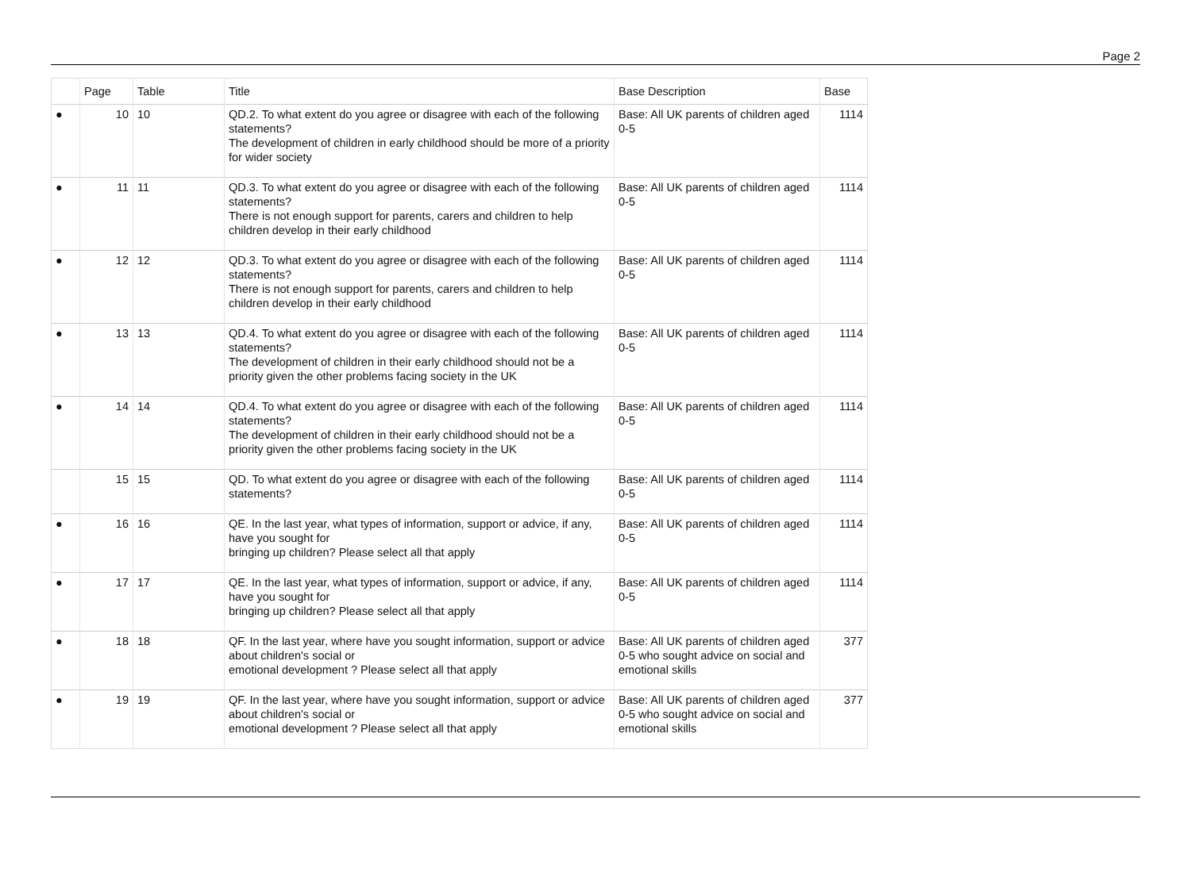Page 2
| | Page | Table | Title | Base Description | Base |
| --- | --- | --- | --- | --- | --- |
| ● | 10 | 10 | QD.2. To what extent do you agree or disagree with each of the following statements? The development of children in early childhood should be more of a priority for wider society | Base: All UK parents of children aged 0-5 | 1114 |
| ● | 11 | 11 | QD.3. To what extent do you agree or disagree with each of the following statements? There is not enough support for parents, carers and children to help children develop in their early childhood | Base: All UK parents of children aged 0-5 | 1114 |
| ● | 12 | 12 | QD.3. To what extent do you agree or disagree with each of the following statements? There is not enough support for parents, carers and children to help children develop in their early childhood | Base: All UK parents of children aged 0-5 | 1114 |
| ● | 13 | 13 | QD.4. To what extent do you agree or disagree with each of the following statements? The development of children in their early childhood should not be a priority given the other problems facing society in the UK | Base: All UK parents of children aged 0-5 | 1114 |
| ● | 14 | 14 | QD.4. To what extent do you agree or disagree with each of the following statements? The development of children in their early childhood should not be a priority given the other problems facing society in the UK | Base: All UK parents of children aged 0-5 | 1114 |
| | 15 | 15 | QD. To what extent do you agree or disagree with each of the following statements? | Base: All UK parents of children aged 0-5 | 1114 |
| ● | 16 | 16 | QE. In the last year, what types of information, support or advice, if any, have you sought for bringing up children? Please select all that apply | Base: All UK parents of children aged 0-5 | 1114 |
| ● | 17 | 17 | QE. In the last year, what types of information, support or advice, if any, have you sought for bringing up children? Please select all that apply | Base: All UK parents of children aged 0-5 | 1114 |
| ● | 18 | 18 | QF. In the last year, where have you sought information, support or advice about children's social or emotional development ? Please select all that apply | Base: All UK parents of children aged 0-5 who sought advice on social and emotional skills | 377 |
| ● | 19 | 19 | QF. In the last year, where have you sought information, support or advice about children's social or emotional development ? Please select all that apply | Base: All UK parents of children aged 0-5 who sought advice on social and emotional skills | 377 |